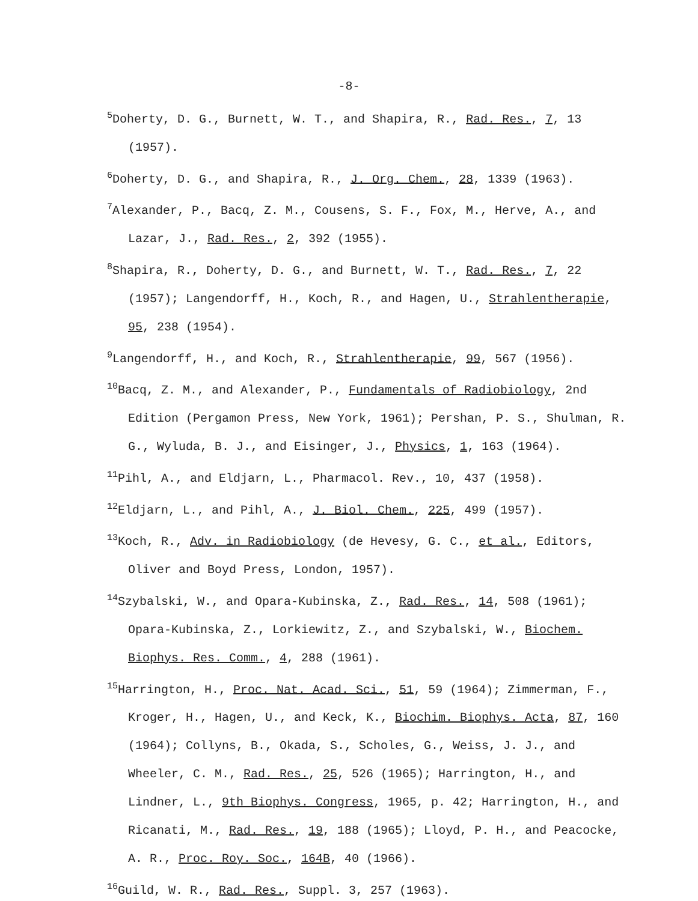-8-
<sup>5</sup> Doherty, D. G., Burnett, W. T., and Shapira, R., Rad. Res., 7, 13 (1957).
<sup>6</sup> Doherty, D. G., and Shapira, R., J. Org. Chem., 28, 1339 (1963).
<sup>7</sup> Alexander, P., Bacq, Z. M., Cousens, S. F., Fox, M., Herve, A., and Lazar, J., Rad. Res., 2, 392 (1955).
<sup>8</sup> Shapira, R., Doherty, D. G., and Burnett, W. T., Rad. Res., 7, 22 (1957); Langendorff, H., Koch, R., and Hagen, U., Strahlentherapie, 95, 238 (1954).
<sup>9</sup> Langendorff, H., and Koch, R., Strahlentherapie, 99, 567 (1956).
<sup>10</sup> Bacq, Z. M., and Alexander, P., Fundamentals of Radiobiology, 2nd Edition (Pergamon Press, New York, 1961); Pershan, P. S., Shulman, R. G., Wyluda, B. J., and Eisinger, J., Physics, 1, 163 (1964).
<sup>11</sup> Pihl, A., and Eldjarn, L., Pharmacol. Rev., 10, 437 (1958).
<sup>12</sup> Eldjarn, L., and Pihl, A., J. Biol. Chem., 225, 499 (1957).
<sup>13</sup> Koch, R., Adv. in Radiobiology (de Hevesy, G. C., et al., Editors, Oliver and Boyd Press, London, 1957).
<sup>14</sup> Szybalski, W., and Opara-Kubinska, Z., Rad. Res., 14, 508 (1961); Opara-Kubinska, Z., Lorkiewitz, Z., and Szybalski, W., Biochem. Biophys. Res. Comm., 4, 288 (1961).
<sup>15</sup> Harrington, H., Proc. Nat. Acad. Sci., 51, 59 (1964); Zimmerman, F., Kroger, H., Hagen, U., and Keck, K., Biochim. Biophys. Acta, 87, 160 (1964); Collyns, B., Okada, S., Scholes, G., Weiss, J. J., and Wheeler, C. M., Rad. Res., 25, 526 (1965); Harrington, H., and Lindner, L., 9th Biophys. Congress, 1965, p. 42; Harrington, H., and Ricanati, M., Rad. Res., 19, 188 (1965); Lloyd, P. H., and Peacocke, A. R., Proc. Roy. Soc., 164B, 40 (1966).
<sup>16</sup> Guild, W. R., Rad. Res., Suppl. 3, 257 (1963).